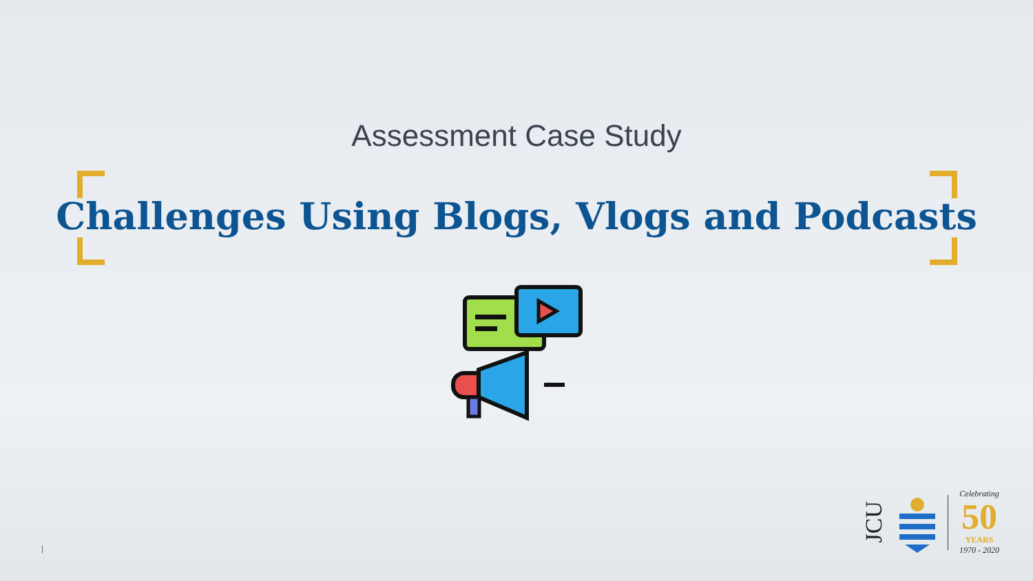Assessment Case Study
Challenges Using Blogs, Vlogs and Podcasts
JCU
Celebrating
50
YEARS
1970 - 2020
|